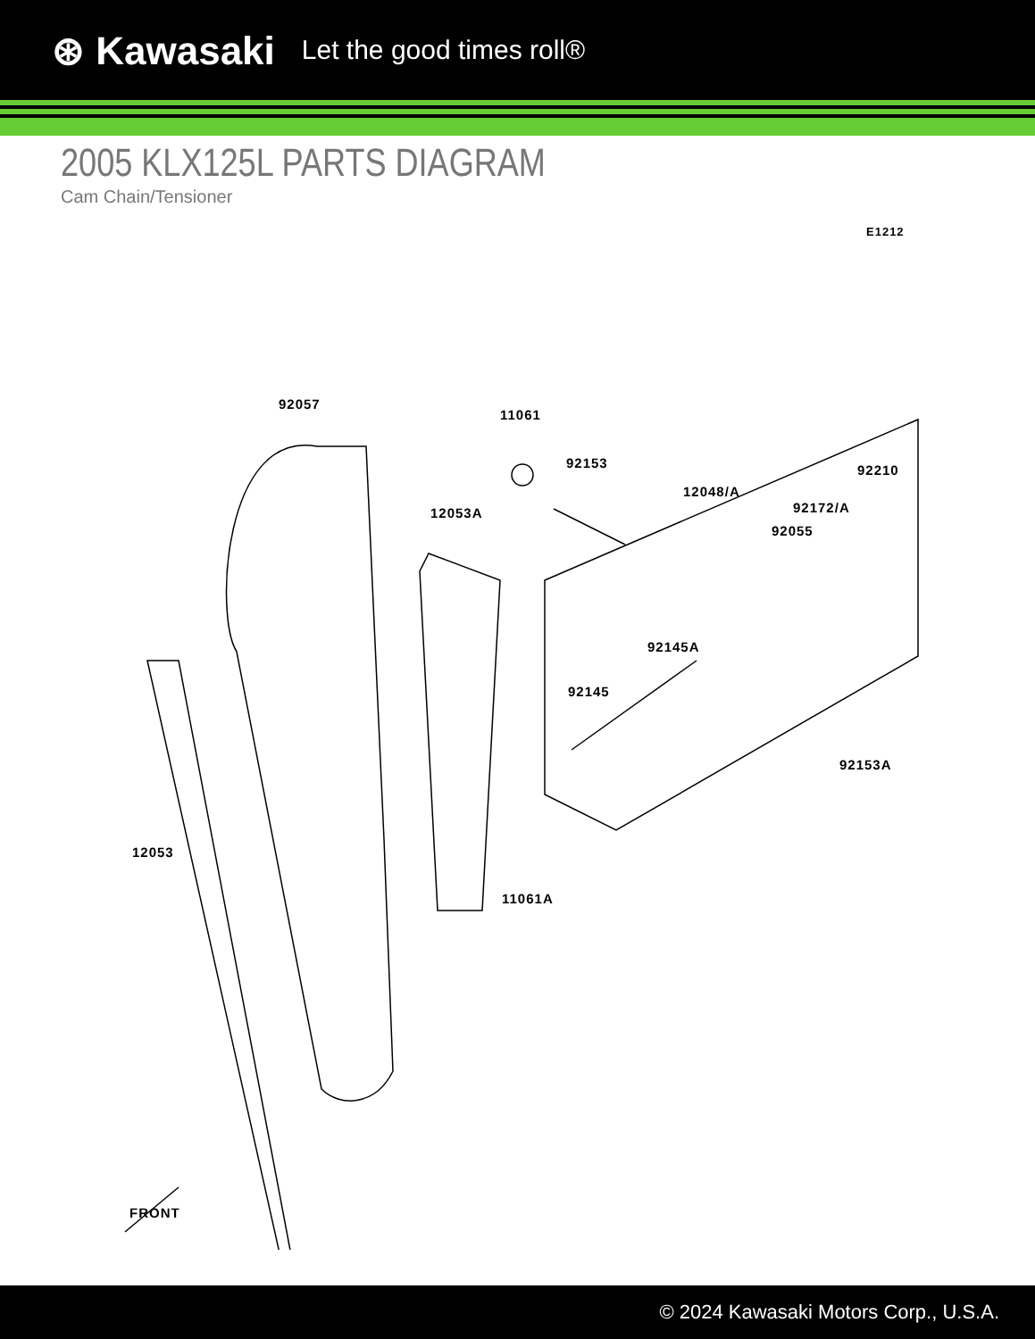⊛ Kawasaki Let the good times roll®
2005 KLX125L PARTS DIAGRAM
Cam Chain/Tensioner
E1212
92057
11061
92153
12048/A
92210
92172/A
92055
12053A
92145A
92145
92153A
12053
11061A
FRONT
© 2024 Kawasaki Motors Corp., U.S.A.